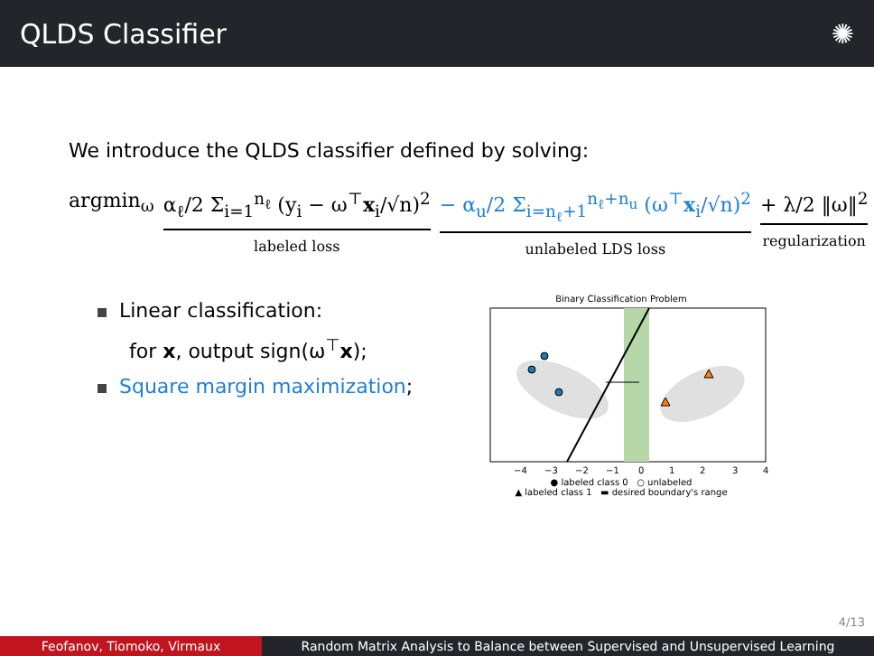QLDS Classifier ✺
We introduce the QLDS classifier defined by solving:
argmin<sub>ω</sub> α<sub>ℓ</sub>/2 Σ<sub>i=1</sub><sup>n<sub>ℓ</sub></sup> (y<sub>i</sub> − ω<sup>⊤</sup>x<sub>i</sub>/√n)<sup>2</sup>
labeled loss
− α<sub>u</sub>/2 Σ<sub>i=n<sub>ℓ</sub>+1</sub><sup>n<sub>ℓ</sub>+n<sub>u</sub></sup> (ω<sup>⊤</sup>x<sub>i</sub>/√n)<sup>2</sup>
unlabeled LDS loss
+ λ/2 ‖ω‖<sup>2</sup>
regularization
Linear classification:
for x, output sign(ω<sup>⊤</sup>x);
Square margin maximization;
Binary Classification Problem
−4
−3
−2
−1
0
1
2
3
4
● labeled class 0 ○ unlabeled
▲ labeled class 1 ▬ desired boundary's range
4/13
Feofanov, Tiomoko, Virmaux Random Matrix Analysis to Balance between Supervised and Unsupervised Learning